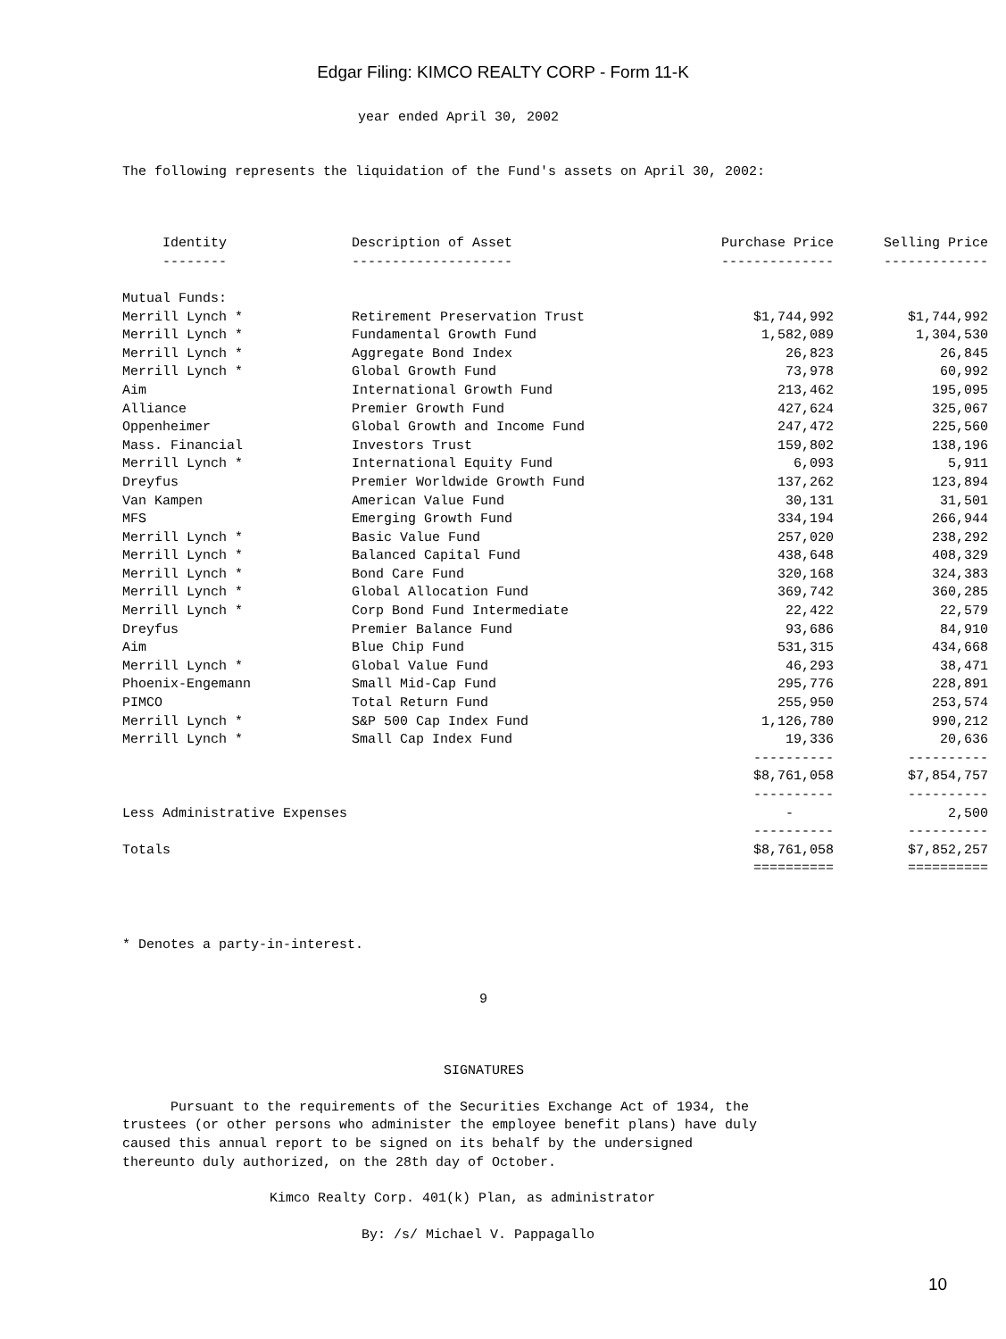Edgar Filing: KIMCO REALTY CORP - Form 11-K
year ended April 30, 2002
The following represents the liquidation of the Fund's assets on April 30, 2002:
| Identity | Description of Asset | Purchase Price | Selling Price |
| --- | --- | --- | --- |
| -------- | -------------------- | -------------- | ------------- |
| Mutual Funds: | | | |
| Merrill Lynch * | Retirement Preservation Trust | $1,744,992 | $1,744,992 |
| Merrill Lynch * | Fundamental Growth Fund | 1,582,089 | 1,304,530 |
| Merrill Lynch * | Aggregate Bond Index | 26,823 | 26,845 |
| Merrill Lynch * | Global Growth Fund | 73,978 | 60,992 |
| Aim | International Growth Fund | 213,462 | 195,095 |
| Alliance | Premier Growth Fund | 427,624 | 325,067 |
| Oppenheimer | Global Growth and Income Fund | 247,472 | 225,560 |
| Mass. Financial | Investors Trust | 159,802 | 138,196 |
| Merrill Lynch * | International Equity Fund | 6,093 | 5,911 |
| Dreyfus | Premier Worldwide Growth Fund | 137,262 | 123,894 |
| Van Kampen | American Value Fund | 30,131 | 31,501 |
| MFS | Emerging Growth Fund | 334,194 | 266,944 |
| Merrill Lynch * | Basic Value Fund | 257,020 | 238,292 |
| Merrill Lynch * | Balanced Capital Fund | 438,648 | 408,329 |
| Merrill Lynch * | Bond Care Fund | 320,168 | 324,383 |
| Merrill Lynch * | Global Allocation Fund | 369,742 | 360,285 |
| Merrill Lynch * | Corp Bond Fund Intermediate | 22,422 | 22,579 |
| Dreyfus | Premier Balance Fund | 93,686 | 84,910 |
| Aim | Blue Chip Fund | 531,315 | 434,668 |
| Merrill Lynch * | Global Value Fund | 46,293 | 38,471 |
| Phoenix-Engemann | Small Mid-Cap Fund | 295,776 | 228,891 |
| PIMCO | Total Return Fund | 255,950 | 253,574 |
| Merrill Lynch * | S&P 500 Cap Index Fund | 1,126,780 | 990,212 |
| Merrill Lynch * | Small Cap Index Fund | 19,336 | 20,636 |
| | | ---------- | ---------- |
| | | $8,761,058 | $7,854,757 |
| | | ---------- | ---------- |
| Less Administrative Expenses | | - | 2,500 |
| | | ---------- | ---------- |
| Totals | | $8,761,058 | $7,852,257 |
| | | ========== | ========== |
* Denotes a party-in-interest.
9
SIGNATURES
Pursuant to the requirements of the Securities Exchange Act of 1934, the trustees (or other persons who administer the employee benefit plans) have duly caused this annual report to be signed on its behalf by the undersigned thereunto duly authorized, on the 28th day of October.
Kimco Realty Corp. 401(k) Plan, as administrator
By: /s/ Michael V. Pappagallo
10